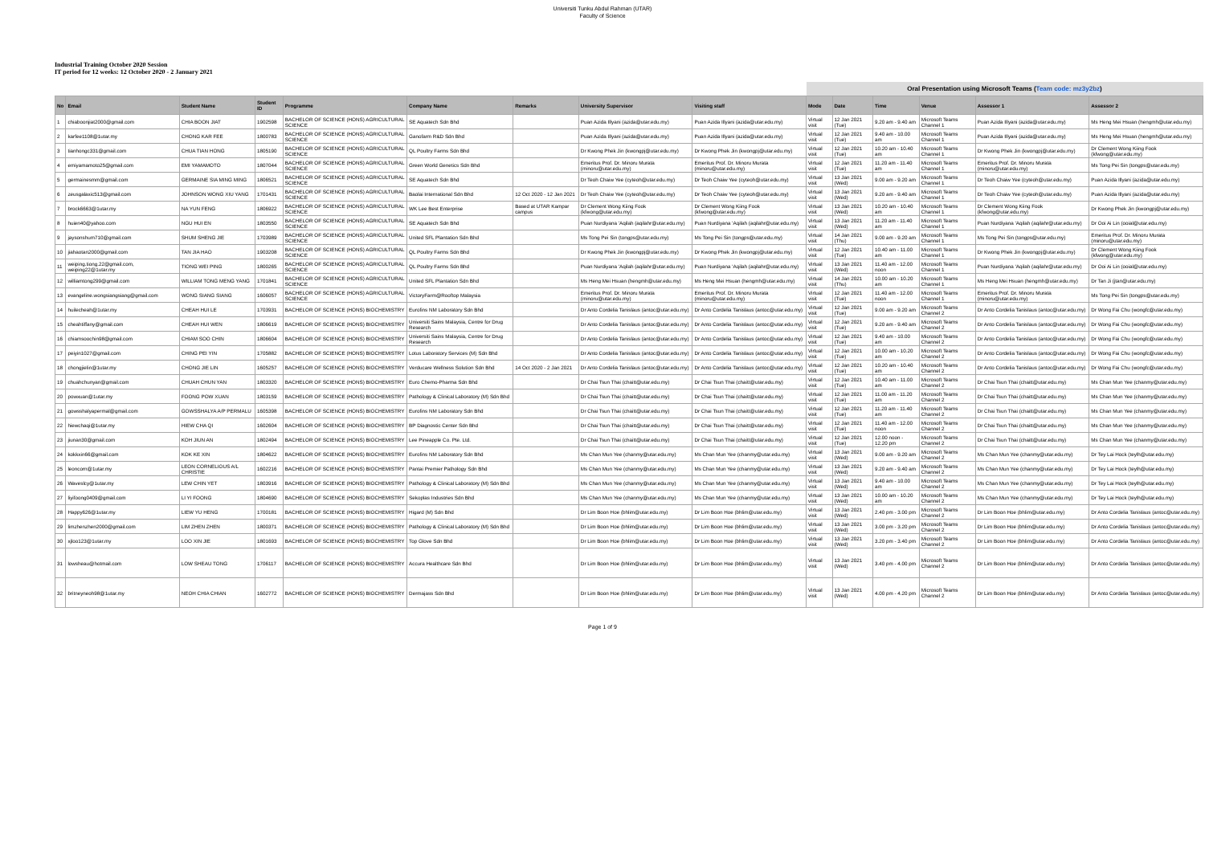Universiti Tunku Abdul Rahman (UTAR)
Faculty of Science
Industrial Training October 2020 Session
IT period for 12 weeks: 12 October 2020 - 2 January 2021
| | | | | | | | | | Oral Presentation using Microsoft Teams ( Team code: mz3y2bz ) | | | | | |
| No | Email | Student Name | Student ID | Programme | Company Name | Remarks | University Supervisor | Visiting staff | Mode | Date | Time | Venue | Assessor 1 | Assessor 2 |
| 1 | chiaboonjiat2000@gmail.com | CHIA BOON JIAT | 1902598 | BACHELOR OF SCIENCE (HONS) AGRICULTURAL SCIENCE | SE Aquatech Sdn Bhd | | Puan Azida Illyani (azida@utar.edu.my) | Puan Azida Illyani (azida@utar.edu.my) | Virtual visit | 12 Jan 2021 (Tue) | 9.20 am - 9.40 am | Microsoft Teams Channel 1 | Puan Azida Illyani (azida@utar.edu.my) | Ms Heng Mei Hsuan (hengmh@utar.edu.my) |
| 2 | karfee1108@1utar.my | CHONG KAR FEE | 1800783 | BACHELOR OF SCIENCE (HONS) AGRICULTURAL SCIENCE | Ganofarm R&D Sdn Bhd | | Puan Azida Illyani (azida@utar.edu.my) | Puan Azida Illyani (azida@utar.edu.my) | Virtual visit | 12 Jan 2021 (Tue) | 9.40 am - 10.00 am | Microsoft Teams Channel 1 | Puan Azida Illyani (azida@utar.edu.my) | Ms Heng Mei Hsuan (hengmh@utar.edu.my) |
| 3 | tianhongc331@gmail.com | CHUA TIAN HONG | 1805190 | BACHELOR OF SCIENCE (HONS) AGRICULTURAL SCIENCE | QL Poultry Farms Sdn Bhd | | Dr Kwong Phek Jin (kwongpj@utar.edu.my) | Dr Kwong Phek Jin (kwongpj@utar.edu.my) | Virtual visit | 12 Jan 2021 (Tue) | 10.20 am - 10.40 am | Microsoft Teams Channel 1 | Dr Kwong Phek Jin (kwongpj@utar.edu.my) | Dr Clement Wong Kiing Fook (kfwong@utar.edu.my) |
| 4 | emiyamamoto25@gmail.com | EMI YAMAMOTO | 1807044 | BACHELOR OF SCIENCE (HONS) AGRICULTURAL SCIENCE | Green World Genetics Sdn Bhd | | Emeritus Prof. Dr. Minoru Murata (minoru@utar.edu.my) | Emeritus Prof. Dr. Minoru Murata (minoru@utar.edu.my) | Virtual visit | 12 Jan 2021 (Tue) | 11.20 am - 11.40 am | Microsoft Teams Channel 1 | Emeritus Prof. Dr. Minoru Murata (minoru@utar.edu.my) | Ms Tong Pei Sin (tongps@utar.edu.my) |
| 5 | germainesmm@gmail.com | GERMAINE SIA MING MING | 1806521 | BACHELOR OF SCIENCE (HONS) AGRICULTURAL SCIENCE | SE Aquatech Sdn Bhd | | Dr Teoh Chaiw Yee (cyteoh@utar.edu.my) | Dr Teoh Chaiw Yee (cyteoh@utar.edu.my) | Virtual visit | 13 Jan 2021 (Wed) | 9.00 am - 9.20 am | Microsoft Teams Channel 1 | Dr Teoh Chaiw Yee (cyteoh@utar.edu.my) | Puan Azida Illyani (azida@utar.edu.my) |
| 6 | zeusgalaxic513@gmail.com | JOHNSON WONG XIU YANG | 1701431 | BACHELOR OF SCIENCE (HONS) AGRICULTURAL SCIENCE | Baolai International Sdn Bhd | 12 Oct 2020 - 12 Jan 2021 | Dr Teoh Chaiw Yee (cyteoh@utar.edu.my) | Dr Teoh Chaiw Yee (cyteoh@utar.edu.my) | Virtual visit | 13 Jan 2021 (Wed) | 9.20 am - 9.40 am | Microsoft Teams Channel 1 | Dr Teoh Chaiw Yee (cyteoh@utar.edu.my) | Puan Azida Illyani (azida@utar.edu.my) |
| 7 | brock6663@1utar.my | NA YUN FENG | 1806922 | BACHELOR OF SCIENCE (HONS) AGRICULTURAL SCIENCE | WK Lee Best Enterprise | Based at UTAR Kampar campus | Dr Clement Wong Kiing Fook (kfwong@utar.edu.my) | Dr Clement Wong Kiing Fook (kfwong@utar.edu.my) | Virtual visit | 13 Jan 2021 (Wed) | 10.20 am - 10.40 am | Microsoft Teams Channel 1 | Dr Clement Wong Kiing Fook (kfwong@utar.edu.my) | Dr Kwong Phek Jin (kwongpj@utar.edu.my) |
| 8 | huien40@yahoo.com | NGU HUI EN | 1803550 | BACHELOR OF SCIENCE (HONS) AGRICULTURAL SCIENCE | SE Aquatech Sdn Bhd | | Puan Nurdiyana 'Aqilah (aqilahr@utar.edu.my) | Puan Nurdiyana 'Aqilah (aqilahr@utar.edu.my) | Virtual visit | 13 Jan 2021 (Wed) | 11.20 am - 11.40 am | Microsoft Teams Channel 1 | Puan Nurdiyana 'Aqilah (aqilahr@utar.edu.my) | Dr Ooi Ai Lin (ooial@utar.edu.my) |
| 9 | jaysonshum710@gmail.com | SHUM SHENG JIE | 1703989 | BACHELOR OF SCIENCE (HONS) AGRICULTURAL SCIENCE | United SFL Plantation Sdn Bhd | | Ms Tong Pei Sin (tongps@utar.edu.my) | Ms Tong Pei Sin (tongps@utar.edu.my) | Virtual visit | 14 Jan 2021 (Thu) | 9.00 am - 9.20 am | Microsoft Teams Channel 1 | Ms Tong Pei Sin (tongps@utar.edu.my) | Emeritus Prof. Dr. Minoru Murata (minoru@utar.edu.my) |
| 10 | jiahaotan2000@gmail.com | TAN JIA HAO | 1903208 | BACHELOR OF SCIENCE (HONS) AGRICULTURAL SCIENCE | QL Poultry Farms Sdn Bhd | | Dr Kwong Phek Jin (kwongpj@utar.edu.my) | Dr Kwong Phek Jin (kwongpj@utar.edu.my) | Virtual visit | 12 Jan 2021 (Tue) | 10.40 am - 11.00 am | Microsoft Teams Channel 1 | Dr Kwong Phek Jin (kwongpj@utar.edu.my) | Dr Clement Wong Kiing Fook (kfwong@utar.edu.my) |
| 11 | weiping.tiong.22@gmail.com, weiping22@1utar.my | TIONG WEI PING | 1800265 | BACHELOR OF SCIENCE (HONS) AGRICULTURAL SCIENCE | QL Poultry Farms Sdn Bhd | | Puan Nurdiyana 'Aqilah (aqilahr@utar.edu.my) | Puan Nurdiyana 'Aqilah (aqilahr@utar.edu.my) | Virtual visit | 13 Jan 2021 (Wed) | 11.40 am - 12.00 noon | Microsoft Teams Channel 1 | Puan Nurdiyana 'Aqilah (aqilahr@utar.edu.my) | Dr Ooi Ai Lin (ooial@utar.edu.my) |
| 12 | williamtong299@gmail.com | WILLIAM TONG MENG YANG | 1701841 | BACHELOR OF SCIENCE (HONS) AGRICULTURAL SCIENCE | United SFL Plantation Sdn Bhd | | Ms Heng Mei Hsuan (hengmh@utar.edu.my) | Ms Heng Mei Hsuan (hengmh@utar.edu.my) | Virtual visit | 14 Jan 2021 (Thu) | 10.00 am - 10.20 am | Microsoft Teams Channel 1 | Ms Heng Mei Hsuan (hengmh@utar.edu.my) | Dr Tan Ji (jtan@utar.edu.my) |
| 13 | evangeline.wongsiangsiang@gmail.com | WONG SIANG SIANG | 1606057 | BACHELOR OF SCIENCE (HONS) AGRICULTURAL SCIENCE | VictoryFarm@Rooftop Malaysia | | Emeritus Prof. Dr. Minoru Murata (minoru@utar.edu.my) | Emeritus Prof. Dr. Minoru Murata (minoru@utar.edu.my) | Virtual visit | 12 Jan 2021 (Tue) | 11.40 am - 12.00 noon | Microsoft Teams Channel 1 | Emeritus Prof. Dr. Minoru Murata (minoru@utar.edu.my) | Ms Tong Pei Sin (tongps@utar.edu.my) |
| 14 | huilecheah@1utar.my | CHEAH HUI LE | 1703931 | BACHELOR OF SCIENCE (HONS) BIOCHEMISTRY | Eurofins NM Laboratory Sdn Bhd | | Dr Anto Cordelia Tanislaus (antoc@utar.edu.my) | Dr Anto Cordelia Tanislaus (antoc@utar.edu.my) | Virtual visit | 12 Jan 2021 (Tue) | 9.00 am - 9.20 am | Microsoft Teams Channel 2 | Dr Anto Cordelia Tanislaus (antoc@utar.edu.my) | Dr Wong Fai Chu (wongfc@utar.edu.my) |
| 15 | cheahtiffany@gmail.com | CHEAH HUI WEN | 1806619 | BACHELOR OF SCIENCE (HONS) BIOCHEMISTRY | Universiti Sains Malaysia, Centre for Drug Research | | Dr Anto Cordelia Tanislaus (antoc@utar.edu.my) | Dr Anto Cordelia Tanislaus (antoc@utar.edu.my) | Virtual visit | 12 Jan 2021 (Tue) | 9.20 am - 9.40 am | Microsoft Teams Channel 2 | Dr Anto Cordelia Tanislaus (antoc@utar.edu.my) | Dr Wong Fai Chu (wongfc@utar.edu.my) |
| 16 | chiamsoochin98@gmail.com | CHIAM SOO CHIN | 1806604 | BACHELOR OF SCIENCE (HONS) BIOCHEMISTRY | Universiti Sains Malaysia, Centre for Drug Research | | Dr Anto Cordelia Tanislaus (antoc@utar.edu.my) | Dr Anto Cordelia Tanislaus (antoc@utar.edu.my) | Virtual visit | 12 Jan 2021 (Tue) | 9.40 am - 10.00 am | Microsoft Teams Channel 2 | Dr Anto Cordelia Tanislaus (antoc@utar.edu.my) | Dr Wong Fai Chu (wongfc@utar.edu.my) |
| 17 | peiyin1027@gmail.com | CHING PEI YIN | 1705882 | BACHELOR OF SCIENCE (HONS) BIOCHEMISTRY | Lotus Laboratory Services (M) Sdn Bhd | | Dr Anto Cordelia Tanislaus (antoc@utar.edu.my) | Dr Anto Cordelia Tanislaus (antoc@utar.edu.my) | Virtual visit | 12 Jan 2021 (Tue) | 10.00 am - 10.20 am | Microsoft Teams Channel 2 | Dr Anto Cordelia Tanislaus (antoc@utar.edu.my) | Dr Wong Fai Chu (wongfc@utar.edu.my) |
| 18 | chongjielin@1utar.my | CHONG JIE LIN | 1605257 | BACHELOR OF SCIENCE (HONS) BIOCHEMISTRY | Verducare Wellness Solution Sdn Bhd | 14 Oct 2020 - 2 Jan 2021 | Dr Anto Cordelia Tanislaus (antoc@utar.edu.my) | Dr Anto Cordelia Tanislaus (antoc@utar.edu.my) | Virtual visit | 12 Jan 2021 (Tue) | 10.20 am - 10.40 am | Microsoft Teams Channel 2 | Dr Anto Cordelia Tanislaus (antoc@utar.edu.my) | Dr Wong Fai Chu (wongfc@utar.edu.my) |
| 19 | chuahchunyan@gmail.com | CHUAH CHUN YAN | 1803320 | BACHELOR OF SCIENCE (HONS) BIOCHEMISTRY | Euro Chemo-Pharma Sdn Bhd | | Dr Chai Tsun Thai (chaitt@utar.edu.my) | Dr Chai Tsun Thai (chaitt@utar.edu.my) | Virtual visit | 12 Jan 2021 (Tue) | 10.40 am - 11.00 am | Microsoft Teams Channel 2 | Dr Chai Tsun Thai (chaitt@utar.edu.my) | Ms Chan Mun Yee (chanmy@utar.edu.my) |
| 20 | powxuan@1utar.my | FOONG POW XUAN | 1803159 | BACHELOR OF SCIENCE (HONS) BIOCHEMISTRY | Pathology & Clinical Laboratory (M) Sdn Bhd | | Dr Chai Tsun Thai (chaitt@utar.edu.my) | Dr Chai Tsun Thai (chaitt@utar.edu.my) | Virtual visit | 12 Jan 2021 (Tue) | 11.00 am - 11.20 am | Microsoft Teams Channel 2 | Dr Chai Tsun Thai (chaitt@utar.edu.my) | Ms Chan Mun Yee (chanmy@utar.edu.my) |
| 21 | gowsshalyapermal@gmail.com | GOWSSHALYA A/P PERMALU | 1605398 | BACHELOR OF SCIENCE (HONS) BIOCHEMISTRY | Eurofins NM Laboratory Sdn Bhd | | Dr Chai Tsun Thai (chaitt@utar.edu.my) | Dr Chai Tsun Thai (chaitt@utar.edu.my) | Virtual visit | 12 Jan 2021 (Tue) | 11.20 am - 11.40 am | Microsoft Teams Channel 2 | Dr Chai Tsun Thai (chaitt@utar.edu.my) | Ms Chan Mun Yee (chanmy@utar.edu.my) |
| 22 | hiewchaqi@1utar.my | HIEW CHA QI | 1602604 | BACHELOR OF SCIENCE (HONS) BIOCHEMISTRY | BP Diagnostic Center Sdn Bhd | | Dr Chai Tsun Thai (chaitt@utar.edu.my) | Dr Chai Tsun Thai (chaitt@utar.edu.my) | Virtual visit | 12 Jan 2021 (Tue) | 11.40 am - 12.00 noon | Microsoft Teams Channel 2 | Dr Chai Tsun Thai (chaitt@utar.edu.my) | Ms Chan Mun Yee (chanmy@utar.edu.my) |
| 23 | jiunan30@gmail.com | KOH JIUN AN | 1802494 | BACHELOR OF SCIENCE (HONS) BIOCHEMISTRY | Lee Pineapple Co. Pte. Ltd. | | Dr Chai Tsun Thai (chaitt@utar.edu.my) | Dr Chai Tsun Thai (chaitt@utar.edu.my) | Virtual visit | 12 Jan 2021 (Tue) | 12.00 noon - 12.20 pm | Microsoft Teams Channel 2 | Dr Chai Tsun Thai (chaitt@utar.edu.my) | Ms Chan Mun Yee (chanmy@utar.edu.my) |
| 24 | kokkxin66@gmail.com | KOK KE XIN | 1804622 | BACHELOR OF SCIENCE (HONS) BIOCHEMISTRY | Eurofins NM Laboratory Sdn Bhd | | Ms Chan Mun Yee (chanmy@utar.edu.my) | Ms Chan Mun Yee (chanmy@utar.edu.my) | Virtual visit | 13 Jan 2021 (Wed) | 9.00 am - 9.20 am | Microsoft Teams Channel 2 | Ms Chan Mun Yee (chanmy@utar.edu.my) | Dr Tey Lai Hock (teylh@utar.edu.my) |
| 25 | leoncorn@1utar.my | LEON CORNELIOUS A/L CHRISTIE | 1602216 | BACHELOR OF SCIENCE (HONS) BIOCHEMISTRY | Pantai Premier Pathology Sdn Bhd | | Ms Chan Mun Yee (chanmy@utar.edu.my) | Ms Chan Mun Yee (chanmy@utar.edu.my) | Virtual visit | 13 Jan 2021 (Wed) | 9.20 am - 9.40 am | Microsoft Teams Channel 2 | Ms Chan Mun Yee (chanmy@utar.edu.my) | Dr Tey Lai Hock (teylh@utar.edu.my) |
| 26 | Waveslcy@1utar.my | LEW CHIN YET | 1803916 | BACHELOR OF SCIENCE (HONS) BIOCHEMISTRY | Pathology & Clinical Laboratory (M) Sdn Bhd | | Ms Chan Mun Yee (chanmy@utar.edu.my) | Ms Chan Mun Yee (chanmy@utar.edu.my) | Virtual visit | 13 Jan 2021 (Wed) | 9.40 am - 10.00 am | Microsoft Teams Channel 2 | Ms Chan Mun Yee (chanmy@utar.edu.my) | Dr Tey Lai Hock (teylh@utar.edu.my) |
| 27 | liyifoong0409@gmail.com | LI YI FOONG | 1804690 | BACHELOR OF SCIENCE (HONS) BIOCHEMISTRY | Sekoplas Industries Sdn Bhd | | Ms Chan Mun Yee (chanmy@utar.edu.my) | Ms Chan Mun Yee (chanmy@utar.edu.my) | Virtual visit | 13 Jan 2021 (Wed) | 10.00 am - 10.20 am | Microsoft Teams Channel 2 | Ms Chan Mun Yee (chanmy@utar.edu.my) | Dr Tey Lai Hock (teylh@utar.edu.my) |
| 28 | Happy626@1utar.my | LIEW YU HENG | 1700181 | BACHELOR OF SCIENCE (HONS) BIOCHEMISTRY | Higard (M) Sdn Bhd | | Dr Lim Boon Hoe (bhlim@utar.edu.my) | Dr Lim Boon Hoe (bhlim@utar.edu.my) | Virtual visit | 13 Jan 2021 (Wed) | 2.40 pm - 3.00 pm | Microsoft Teams Channel 2 | Dr Lim Boon Hoe (bhlim@utar.edu.my) | Dr Anto Cordelia Tanislaus (antoc@utar.edu.my) |
| 29 | limzhenzhen2000@gmail.com | LIM ZHEN ZHEN | 1800371 | BACHELOR OF SCIENCE (HONS) BIOCHEMISTRY | Pathology & Clinical Laboratory (M) Sdn Bhd | | Dr Lim Boon Hoe (bhlim@utar.edu.my) | Dr Lim Boon Hoe (bhlim@utar.edu.my) | Virtual visit | 13 Jan 2021 (Wed) | 3.00 pm - 3.20 pm | Microsoft Teams Channel 2 | Dr Lim Boon Hoe (bhlim@utar.edu.my) | Dr Anto Cordelia Tanislaus (antoc@utar.edu.my) |
| 30 | xjloo123@1utar.my | LOO XIN JIE | 1801693 | BACHELOR OF SCIENCE (HONS) BIOCHEMISTRY | Top Glove Sdn Bhd | | Dr Lim Boon Hoe (bhlim@utar.edu.my) | Dr Lim Boon Hoe (bhlim@utar.edu.my) | Virtual visit | 13 Jan 2021 (Wed) | 3.20 pm - 3.40 pm | Microsoft Teams Channel 2 | Dr Lim Boon Hoe (bhlim@utar.edu.my) | Dr Anto Cordelia Tanislaus (antoc@utar.edu.my) |
| 31 | lowsheau@hotmail.com | LOW SHEAU TONG | 1706117 | BACHELOR OF SCIENCE (HONS) BIOCHEMISTRY | Accura Healthcare Sdn Bhd | | Dr Lim Boon Hoe (bhlim@utar.edu.my) | Dr Lim Boon Hoe (bhlim@utar.edu.my) | Virtual visit | 13 Jan 2021 (Wed) | 3.40 pm - 4.00 pm | Microsoft Teams Channel 2 | Dr Lim Boon Hoe (bhlim@utar.edu.my) | Dr Anto Cordelia Tanislaus (antoc@utar.edu.my) |
| 32 | britneyneoh98@1utar.my | NEOH CHIA CHIAN | 1602772 | BACHELOR OF SCIENCE (HONS) BIOCHEMISTRY | Dermajass Sdn Bhd | | Dr Lim Boon Hoe (bhlim@utar.edu.my) | Dr Lim Boon Hoe (bhlim@utar.edu.my) | Virtual visit | 13 Jan 2021 (Wed) | 4.00 pm - 4.20 pm | Microsoft Teams Channel 2 | Dr Lim Boon Hoe (bhlim@utar.edu.my) | Dr Anto Cordelia Tanislaus (antoc@utar.edu.my) |
Page 1 of 9